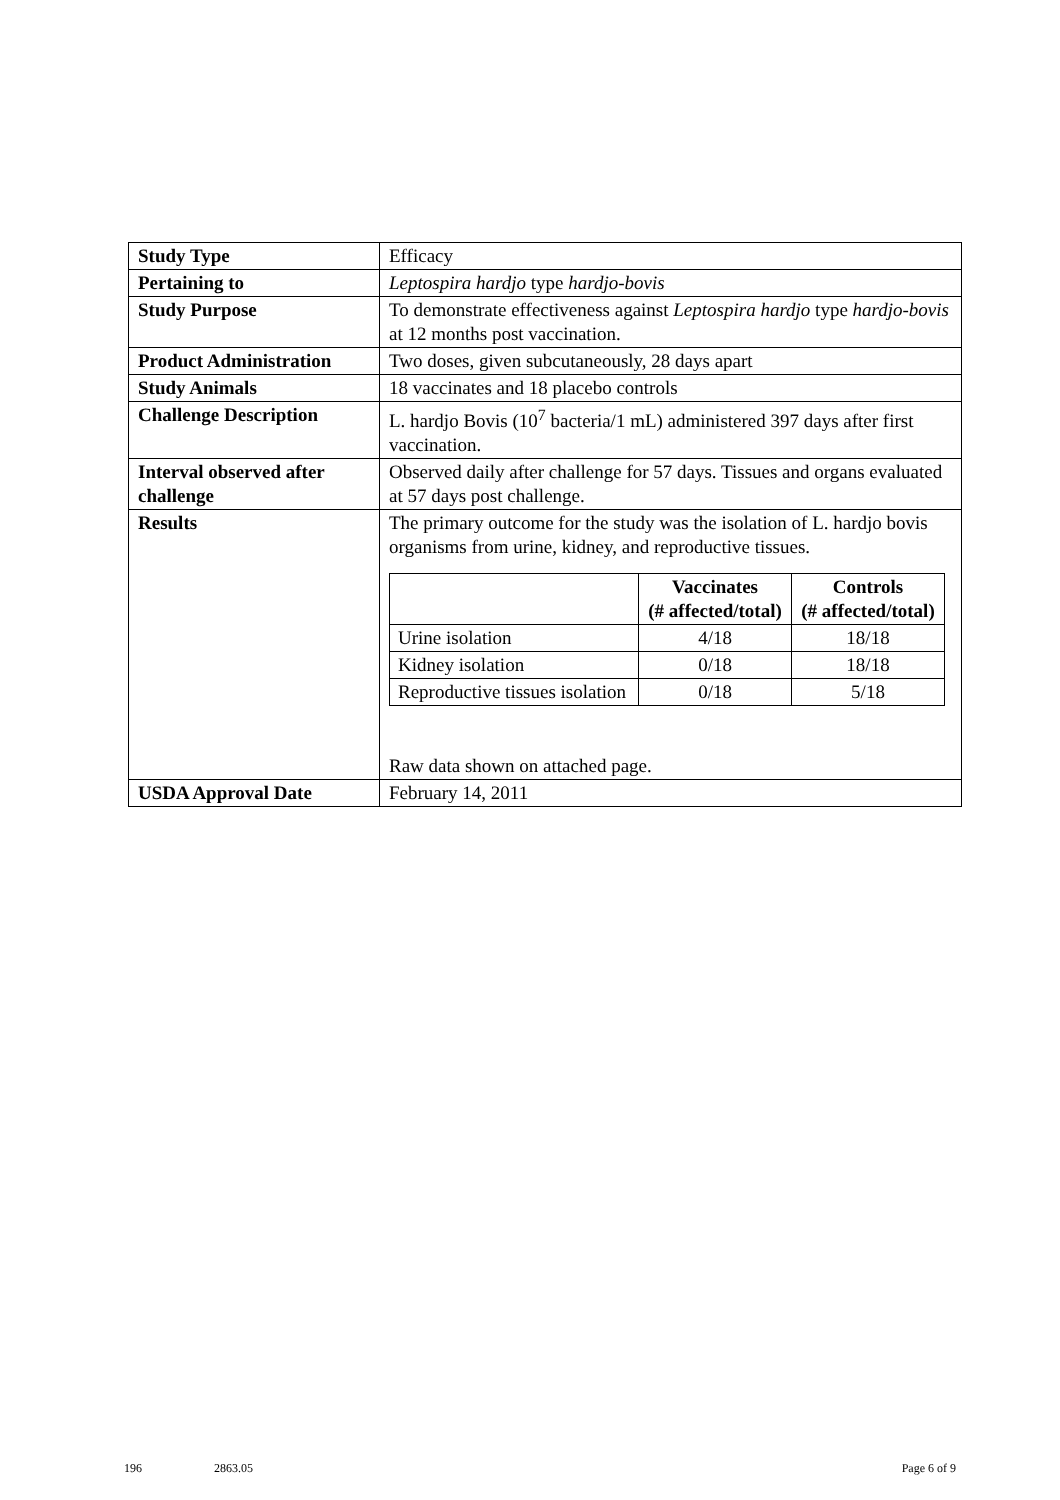| Study Type | Efficacy |
| Pertaining to | Leptospira hardjo type hardjo-bovis |
| Study Purpose | To demonstrate effectiveness against Leptospira hardjo type hardjo-bovis at 12 months post vaccination. |
| Product Administration | Two doses, given subcutaneously, 28 days apart |
| Study Animals | 18 vaccinates and 18 placebo controls |
| Challenge Description | L. hardjo Bovis (10<sup>7</sup> bacteria/1 mL) administered 397 days after first vaccination. |
| Interval observed after challenge | Observed daily after challenge for 57 days. Tissues and organs evaluated at 57 days post challenge. |
| Results | The primary outcome for the study was the isolation of L. hardjo bovis organisms from urine, kidney, and reproductive tissues. / / Vaccinates (# affected/total) / Controls (# affected/total) / / --- / --- / --- / / Urine isolation / 4/18 / 18/18 / / Kidney isolation / 0/18 / 18/18 / / Reproductive tissues isolation / 0/18 / 5/18 / Raw data shown on attached page. |
| USDA Approval Date | February 14, 2011 |
196 2863.05 Page 6 of 9